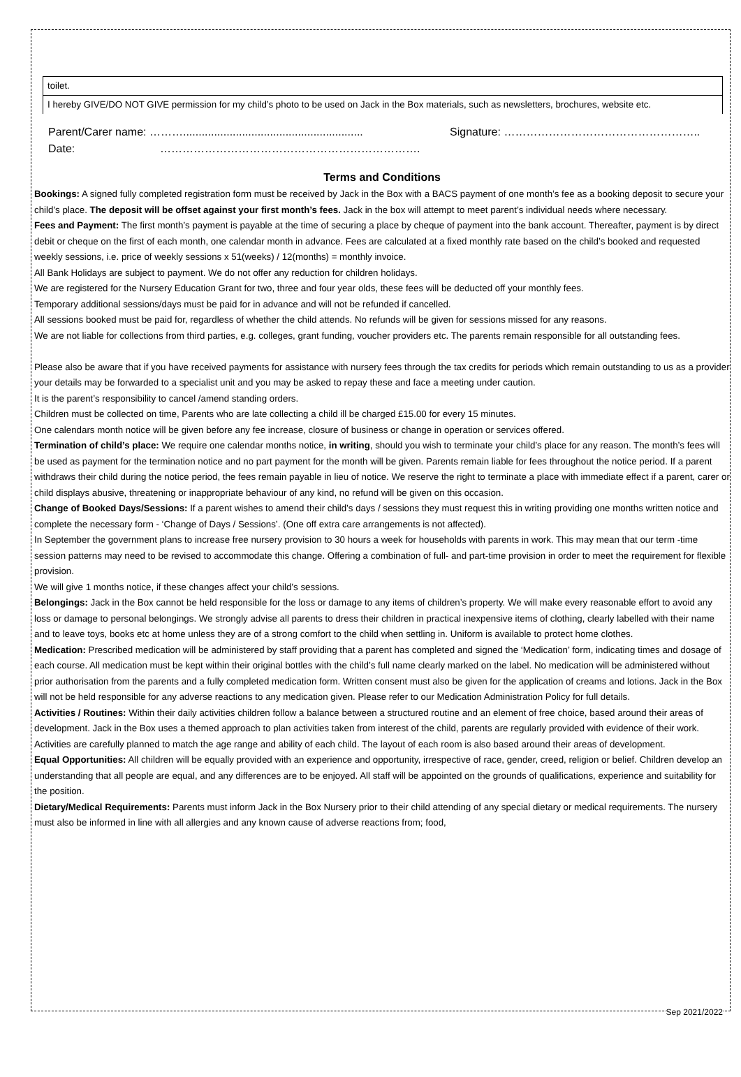toilet.
I hereby GIVE/DO NOT GIVE permission for my child’s photo to be used on Jack in the Box materials, such as newsletters, brochures, website etc.
Parent/Carer name: ……….......................................................... Signature: ……………………………………………..
Date: …………………………………………………………….
Terms and Conditions
Bookings: A signed fully completed registration form must be received by Jack in the Box with a BACS payment of one month’s fee as a booking deposit to secure your child’s place. The deposit will be offset against your first month’s fees. Jack in the box will attempt to meet parent’s individual needs where necessary.
Fees and Payment: The first month’s payment is payable at the time of securing a place by cheque of payment into the bank account. Thereafter, payment is by direct debit or cheque on the first of each month, one calendar month in advance. Fees are calculated at a fixed monthly rate based on the child’s booked and requested weekly sessions, i.e. price of weekly sessions x 51(weeks) / 12(months) = monthly invoice.
All Bank Holidays are subject to payment. We do not offer any reduction for children holidays.
We are registered for the Nursery Education Grant for two, three and four year olds, these fees will be deducted off your monthly fees.
Temporary additional sessions/days must be paid for in advance and will not be refunded if cancelled.
All sessions booked must be paid for, regardless of whether the child attends. No refunds will be given for sessions missed for any reasons.
We are not liable for collections from third parties, e.g. colleges, grant funding, voucher providers etc. The parents remain responsible for all outstanding fees.
Please also be aware that if you have received payments for assistance with nursery fees through the tax credits for periods which remain outstanding to us as a provider your details may be forwarded to a specialist unit and you may be asked to repay these and face a meeting under caution.
It is the parent’s responsibility to cancel /amend standing orders.
Children must be collected on time, Parents who are late collecting a child ill be charged £15.00 for every 15 minutes.
One calendars month notice will be given before any fee increase, closure of business or change in operation or services offered.
Termination of child’s place: We require one calendar months notice, in writing, should you wish to terminate your child’s place for any reason. The month’s fees will be used as payment for the termination notice and no part payment for the month will be given. Parents remain liable for fees throughout the notice period. If a parent withdraws their child during the notice period, the fees remain payable in lieu of notice. We reserve the right to terminate a place with immediate effect if a parent, carer or child displays abusive, threatening or inappropriate behaviour of any kind, no refund will be given on this occasion.
Change of Booked Days/Sessions: If a parent wishes to amend their child’s days / sessions they must request this in writing providing one months written notice and complete the necessary form - ‘Change of Days / Sessions’. (One off extra care arrangements is not affected).
In September the government plans to increase free nursery provision to 30 hours a week for households with parents in work. This may mean that our term -time session patterns may need to be revised to accommodate this change. Offering a combination of full- and part-time provision in order to meet the requirement for flexible provision.
We will give 1 months notice, if these changes affect your child’s sessions.
Belongings: Jack in the Box cannot be held responsible for the loss or damage to any items of children’s property. We will make every reasonable effort to avoid any loss or damage to personal belongings. We strongly advise all parents to dress their children in practical inexpensive items of clothing, clearly labelled with their name and to leave toys, books etc at home unless they are of a strong comfort to the child when settling in. Uniform is available to protect home clothes.
Medication: Prescribed medication will be administered by staff providing that a parent has completed and signed the ‘Medication’ form, indicating times and dosage of each course. All medication must be kept within their original bottles with the child’s full name clearly marked on the label. No medication will be administered without prior authorisation from the parents and a fully completed medication form. Written consent must also be given for the application of creams and lotions. Jack in the Box will not be held responsible for any adverse reactions to any medication given. Please refer to our Medication Administration Policy for full details.
Activities / Routines: Within their daily activities children follow a balance between a structured routine and an element of free choice, based around their areas of development. Jack in the Box uses a themed approach to plan activities taken from interest of the child, parents are regularly provided with evidence of their work. Activities are carefully planned to match the age range and ability of each child. The layout of each room is also based around their areas of development.
Equal Opportunities: All children will be equally provided with an experience and opportunity, irrespective of race, gender, creed, religion or belief. Children develop an understanding that all people are equal, and any differences are to be enjoyed. All staff will be appointed on the grounds of qualifications, experience and suitability for the position.
Dietary/Medical Requirements: Parents must inform Jack in the Box Nursery prior to their child attending of any special dietary or medical requirements. The nursery must also be informed in line with all allergies and any known cause of adverse reactions from; food,
Sep 2021/2022